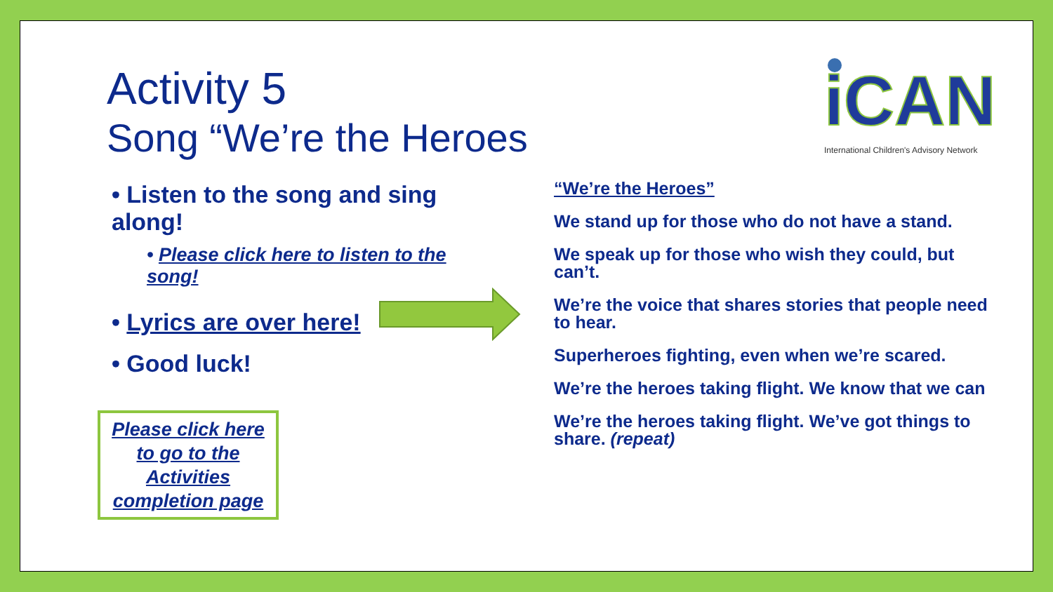Activity 5
Song “We’re the Heroes
iCAN
International Children's Advisory Network
• Listen to the song and sing along!
• Please click here to listen to the song!
• Lyrics are over here!
• Good luck!
Please click here to go to the Activities completion page
“We’re the Heroes”
We stand up for those who do not have a stand.
We speak up for those who wish they could, but can’t.
We’re the voice that shares stories that people need to hear.
Superheroes fighting, even when we’re scared.
We’re the heroes taking flight. We know that we can
We’re the heroes taking flight. We’ve got things to share. (repeat)